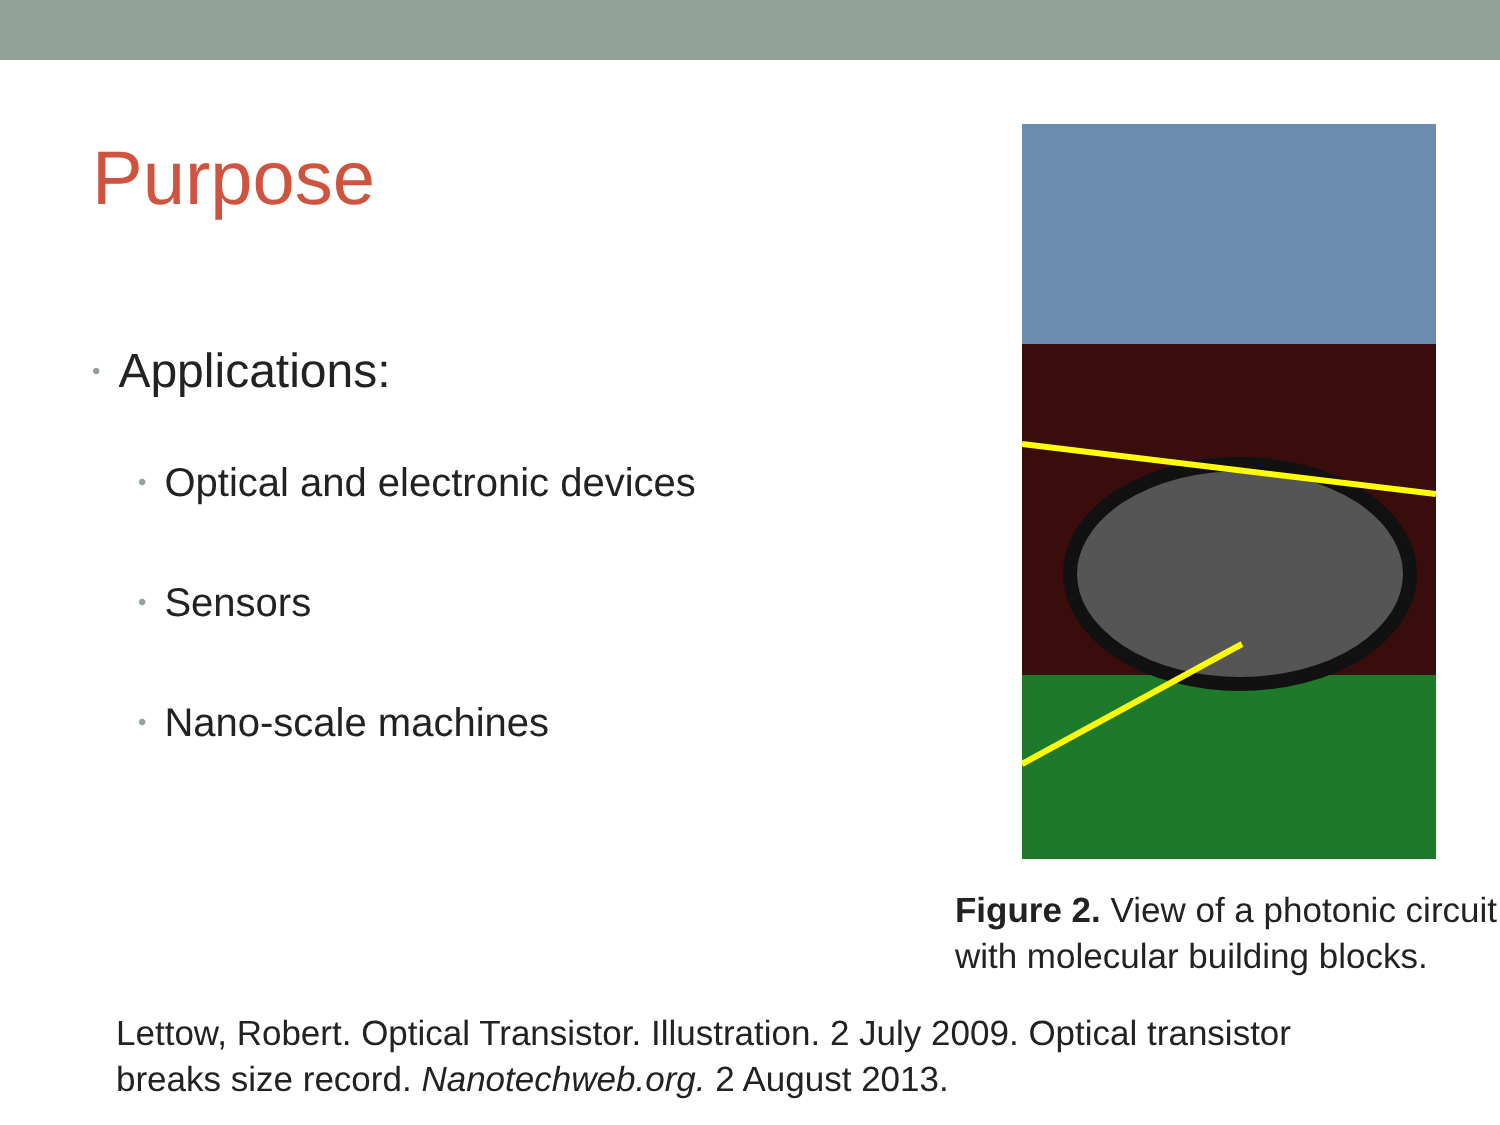Purpose
• Applications:
• Optical and electronic devices
• Sensors
• Nano-scale machines
Figure 2. View of a photonic circuit with molecular building blocks.
Lettow, Robert. Optical Transistor. Illustration. 2 July 2009. Optical transistor
breaks size record. Nanotechweb.org. 2 August 2013.